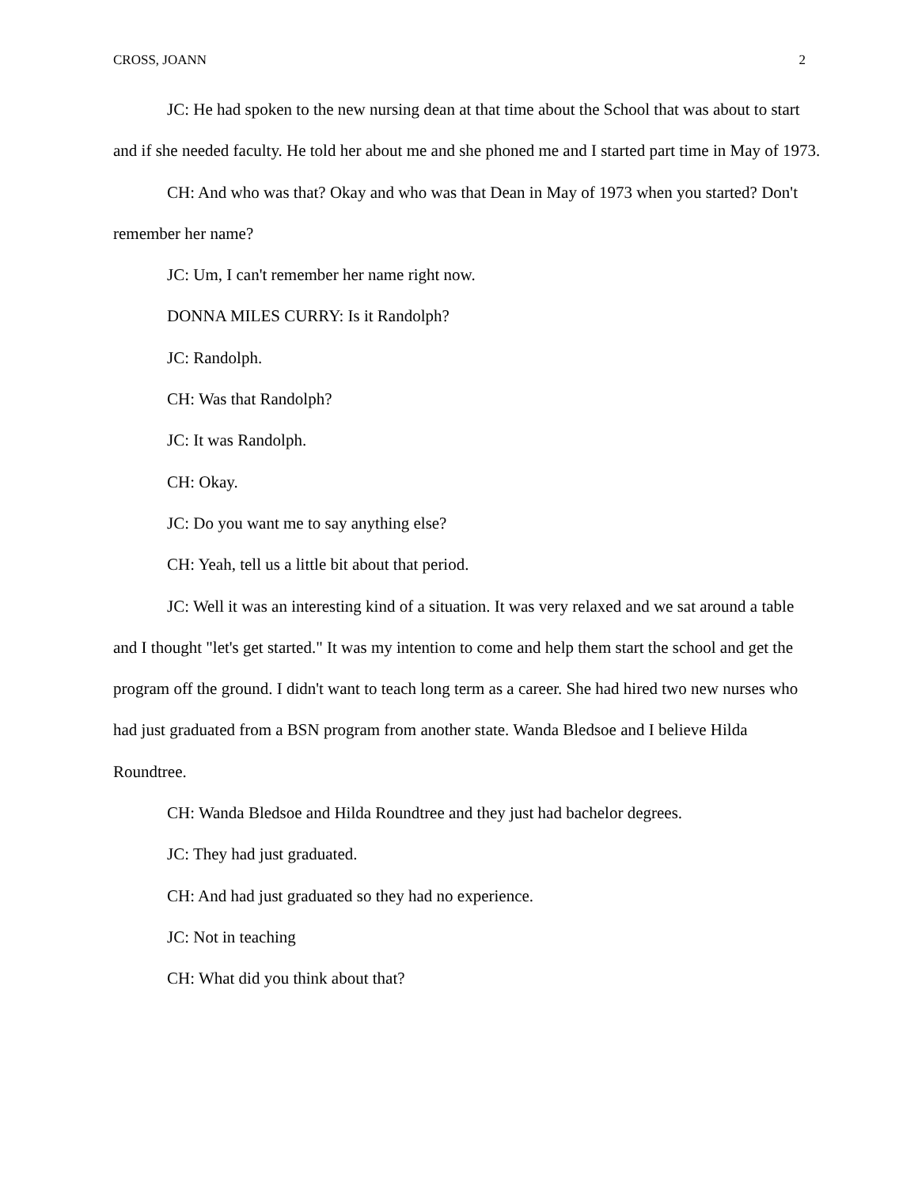CROSS, JOANN 2
JC: He had spoken to the new nursing dean at that time about the School that was about to start and if she needed faculty. He told her about me and she phoned me and I started part time in May of 1973.
CH: And who was that? Okay and who was that Dean in May of 1973 when you started? Don't remember her name?
JC: Um, I can't remember her name right now.
DONNA MILES CURRY: Is it Randolph?
JC: Randolph.
CH: Was that Randolph?
JC: It was Randolph.
CH: Okay.
JC: Do you want me to say anything else?
CH: Yeah, tell us a little bit about that period.
JC: Well it was an interesting kind of a situation. It was very relaxed and we sat around a table and I thought "let's get started." It was my intention to come and help them start the school and get the program off the ground. I didn't want to teach long term as a career. She had hired two new nurses who had just graduated from a BSN program from another state. Wanda Bledsoe and I believe Hilda Roundtree.
CH: Wanda Bledsoe and Hilda Roundtree and they just had bachelor degrees.
JC: They had just graduated.
CH: And had just graduated so they had no experience.
JC: Not in teaching
CH: What did you think about that?